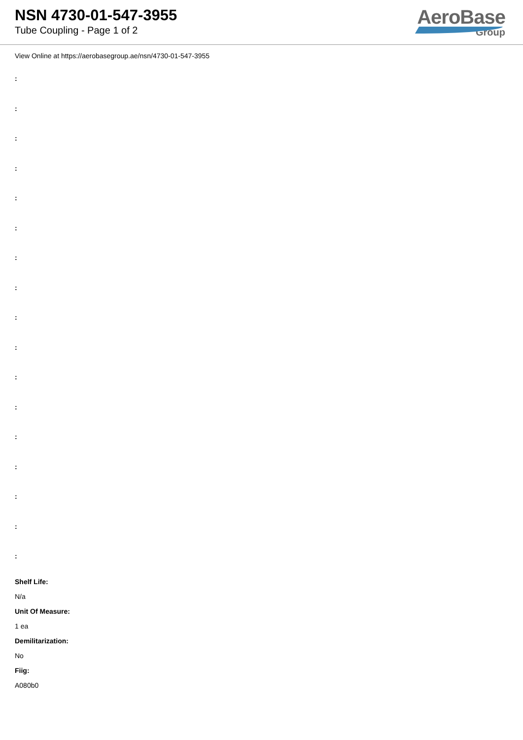NSN 4730-01-547-3955
Tube Coupling - Page 1 of 2
AeroBase
Group
View Online at https://aerobasegroup.ae/nsn/4730-01-547-3955
:
:
:
:
:
:
:
:
:
:
:
:
:
:
:
:
:
Shelf Life:
N/a
Unit Of Measure:
1 ea
Demilitarization:
No
Fiig:
A080b0